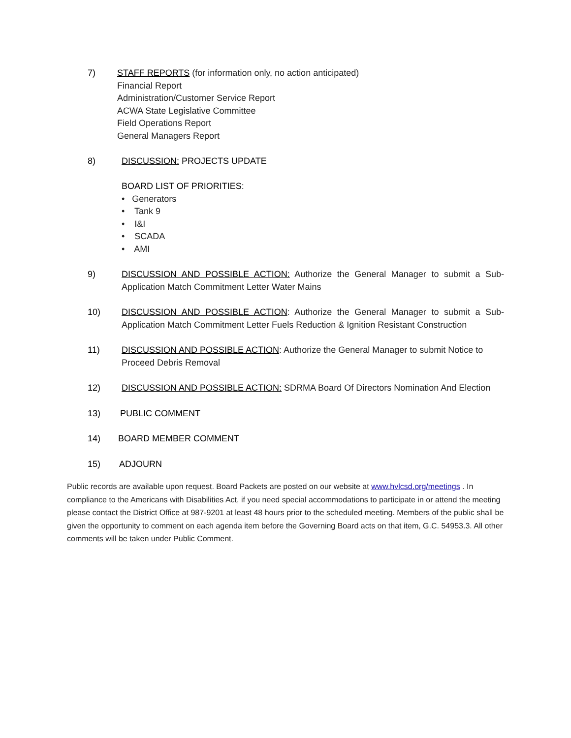7) STAFF REPORTS (for information only, no action anticipated)
Financial Report
Administration/Customer Service Report
ACWA State Legislative Committee
Field Operations Report
General Managers Report
8) DISCUSSION: PROJECTS UPDATE
BOARD LIST OF PRIORITIES:
• Generators
• Tank 9
• I&I
• SCADA
• AMI
9) DISCUSSION AND POSSIBLE ACTION: Authorize the General Manager to submit a Sub-Application Match Commitment Letter Water Mains
10) DISCUSSION AND POSSIBLE ACTION: Authorize the General Manager to submit a Sub-Application Match Commitment Letter Fuels Reduction & Ignition Resistant Construction
11) DISCUSSION AND POSSIBLE ACTION: Authorize the General Manager to submit Notice to Proceed Debris Removal
12) DISCUSSION AND POSSIBLE ACTION: SDRMA Board Of Directors Nomination And Election
13) PUBLIC COMMENT
14) BOARD MEMBER COMMENT
15) ADJOURN
Public records are available upon request. Board Packets are posted on our website at www.hvlcsd.org/meetings . In compliance to the Americans with Disabilities Act, if you need special accommodations to participate in or attend the meeting please contact the District Office at 987-9201 at least 48 hours prior to the scheduled meeting. Members of the public shall be given the opportunity to comment on each agenda item before the Governing Board acts on that item, G.C. 54953.3. All other comments will be taken under Public Comment.